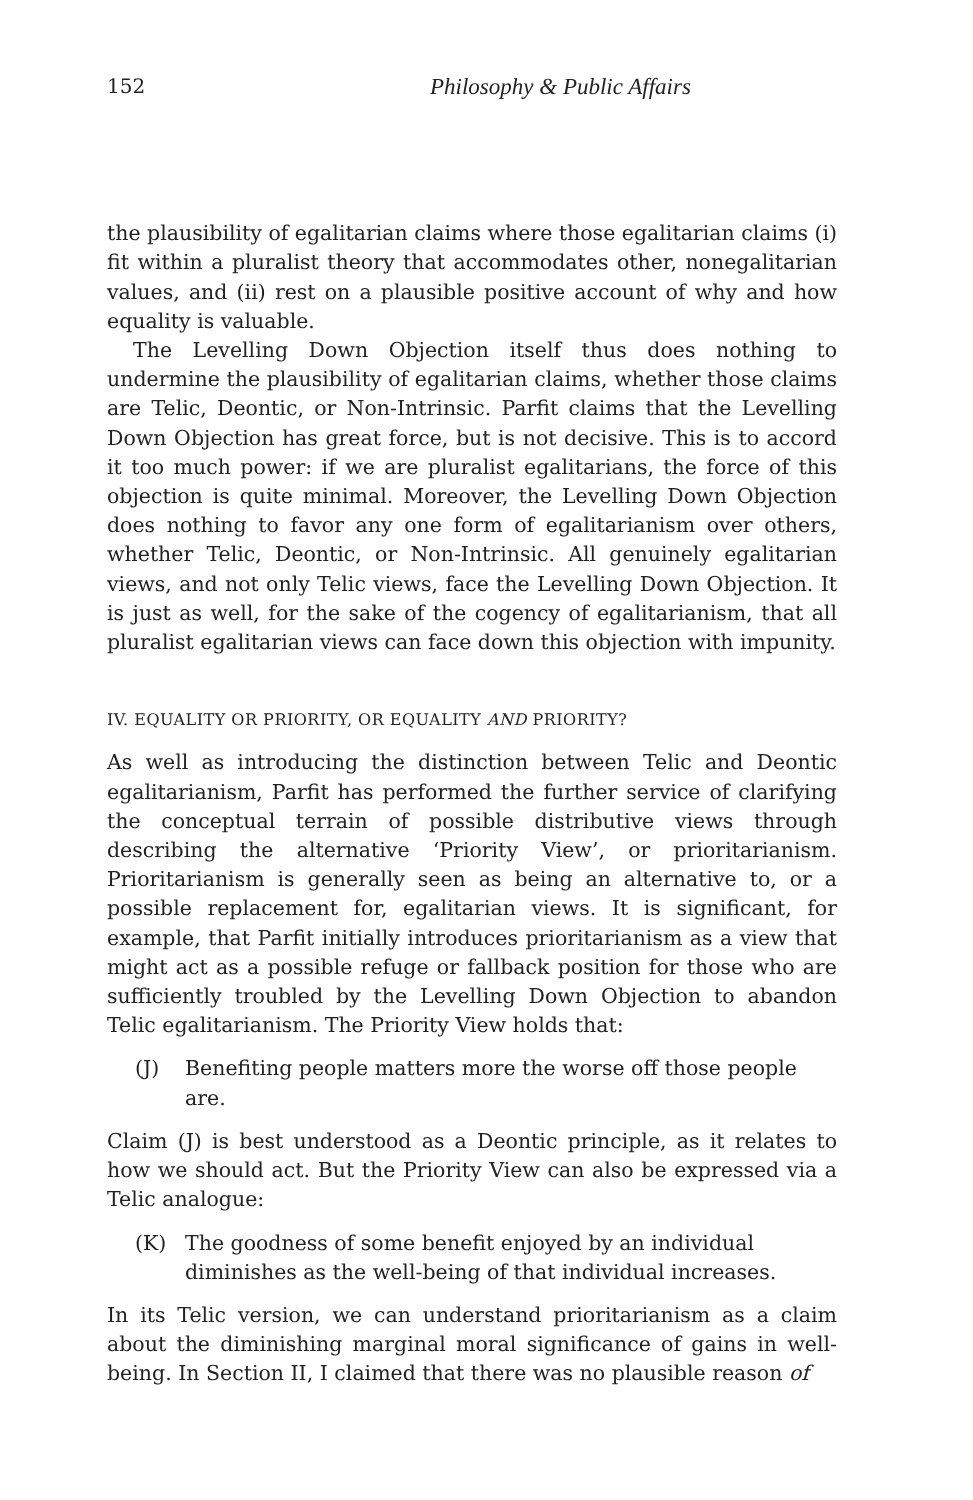152 Philosophy & Public Affairs
the plausibility of egalitarian claims where those egalitarian claims (i) fit within a pluralist theory that accommodates other, nonegalitarian values, and (ii) rest on a plausible positive account of why and how equality is valuable.
The Levelling Down Objection itself thus does nothing to undermine the plausibility of egalitarian claims, whether those claims are Telic, Deontic, or Non-Intrinsic. Parfit claims that the Levelling Down Objection has great force, but is not decisive. This is to accord it too much power: if we are pluralist egalitarians, the force of this objection is quite minimal. Moreover, the Levelling Down Objection does nothing to favor any one form of egalitarianism over others, whether Telic, Deontic, or Non-Intrinsic. All genuinely egalitarian views, and not only Telic views, face the Levelling Down Objection. It is just as well, for the sake of the cogency of egalitarianism, that all pluralist egalitarian views can face down this objection with impunity.
IV. EQUALITY OR PRIORITY, OR EQUALITY AND PRIORITY?
As well as introducing the distinction between Telic and Deontic egalitarianism, Parfit has performed the further service of clarifying the conceptual terrain of possible distributive views through describing the alternative ‘Priority View’, or prioritarianism. Prioritarianism is generally seen as being an alternative to, or a possible replacement for, egalitarian views. It is significant, for example, that Parfit initially introduces prioritarianism as a view that might act as a possible refuge or fallback position for those who are sufficiently troubled by the Levelling Down Objection to abandon Telic egalitarianism. The Priority View holds that:
(J) Benefiting people matters more the worse off those people are.
Claim (J) is best understood as a Deontic principle, as it relates to how we should act. But the Priority View can also be expressed via a Telic analogue:
(K) The goodness of some benefit enjoyed by an individual diminishes as the well-being of that individual increases.
In its Telic version, we can understand prioritarianism as a claim about the diminishing marginal moral significance of gains in well-being. In Section II, I claimed that there was no plausible reason of